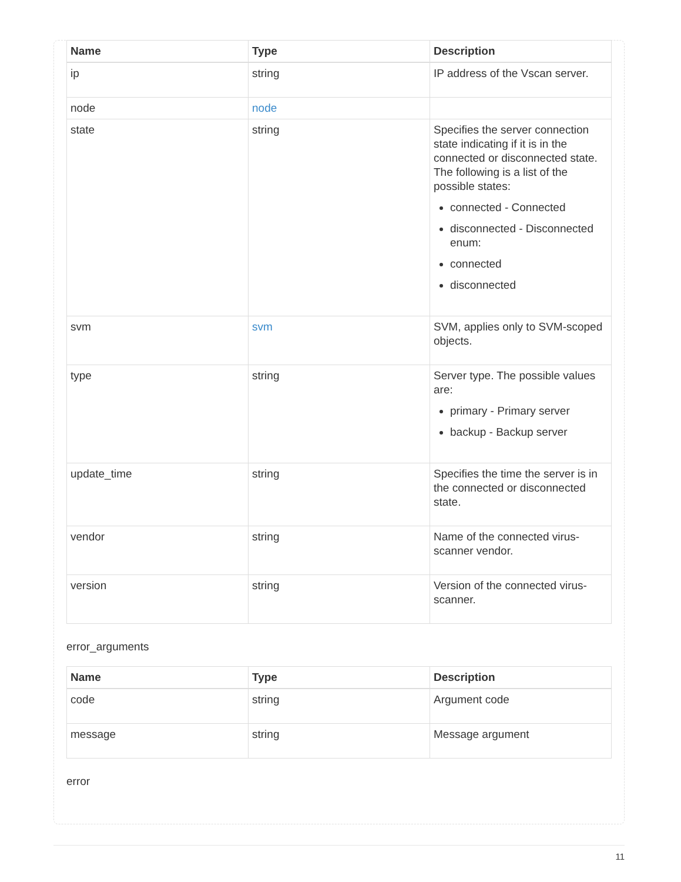| Name | Type | Description |
| --- | --- | --- |
| ip | string | IP address of the Vscan server. |
| node | node | |
| state | string | Specifies the server connection state indicating if it is in the connected or disconnected state. The following is a list of the possible states: connected - Connected disconnected - Disconnected enum: connected disconnected |
| svm | svm | SVM, applies only to SVM-scoped objects. |
| type | string | Server type. The possible values are: primary - Primary server backup - Backup server |
| update_time | string | Specifies the time the server is in the connected or disconnected state. |
| vendor | string | Name of the connected virus-scanner vendor. |
| version | string | Version of the connected virus-scanner. |
error_arguments
| Name | Type | Description |
| --- | --- | --- |
| code | string | Argument code |
| message | string | Message argument |
error
11